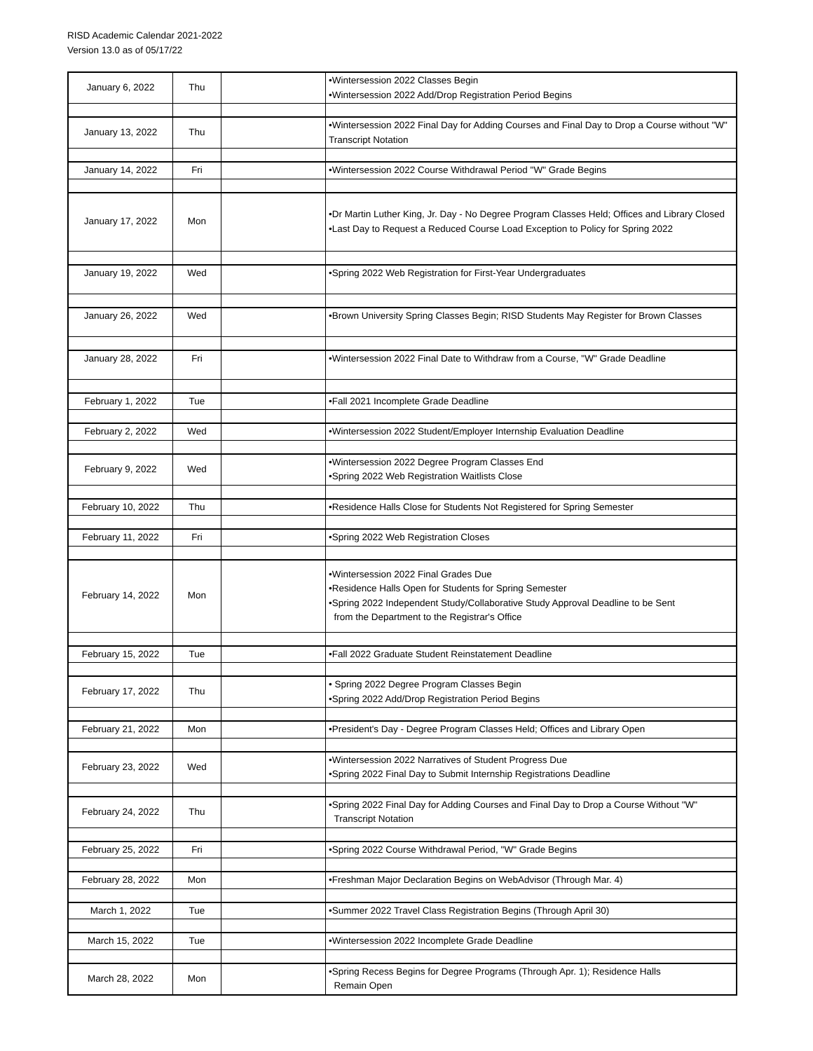RISD Academic Calendar 2021-2022
Version 13.0 as of 05/17/22
| January 6, 2022 | Thu | | •Wintersession 2022 Classes Begin •Wintersession 2022 Add/Drop Registration Period Begins |
| January 13, 2022 | Thu | | •Wintersession 2022 Final Day for Adding Courses and Final Day to Drop a Course without "W" Transcript Notation |
| January 14, 2022 | Fri | | •Wintersession 2022 Course Withdrawal Period "W" Grade Begins |
| January 17, 2022 | Mon | | •Dr Martin Luther King, Jr. Day - No Degree Program Classes Held; Offices and Library Closed •Last Day to Request a Reduced Course Load Exception to Policy for Spring 2022 |
| January 19, 2022 | Wed | | •Spring 2022 Web Registration for First-Year Undergraduates |
| January 26, 2022 | Wed | | •Brown University Spring Classes Begin; RISD Students May Register for Brown Classes |
| January 28, 2022 | Fri | | •Wintersession 2022 Final Date to Withdraw from a Course, "W" Grade Deadline |
| February 1, 2022 | Tue | | •Fall 2021 Incomplete Grade Deadline |
| February 2, 2022 | Wed | | •Wintersession 2022 Student/Employer Internship Evaluation Deadline |
| February 9, 2022 | Wed | | •Wintersession 2022 Degree Program Classes End •Spring 2022 Web Registration Waitlists Close |
| February 10, 2022 | Thu | | •Residence Halls Close for Students Not Registered for Spring Semester |
| February 11, 2022 | Fri | | •Spring 2022 Web Registration Closes |
| February 14, 2022 | Mon | | •Wintersession 2022 Final Grades Due •Residence Halls Open for Students for Spring Semester •Spring 2022 Independent Study/Collaborative Study Approval Deadline to be Sent from the Department to the Registrar's Office |
| February 15, 2022 | Tue | | •Fall 2022 Graduate Student Reinstatement Deadline |
| February 17, 2022 | Thu | | • Spring 2022 Degree Program Classes Begin •Spring 2022 Add/Drop Registration Period Begins |
| February 21, 2022 | Mon | | •President's Day - Degree Program Classes Held; Offices and Library Open |
| February 23, 2022 | Wed | | •Wintersession 2022 Narratives of Student Progress Due •Spring 2022 Final Day to Submit Internship Registrations Deadline |
| February 24, 2022 | Thu | | •Spring 2022 Final Day for Adding Courses and Final Day to Drop a Course Without "W" Transcript Notation |
| February 25, 2022 | Fri | | •Spring 2022 Course Withdrawal Period, "W" Grade Begins |
| February 28, 2022 | Mon | | •Freshman Major Declaration Begins on WebAdvisor (Through Mar. 4) |
| March 1, 2022 | Tue | | •Summer 2022 Travel Class Registration Begins (Through April 30) |
| March 15, 2022 | Tue | | •Wintersession 2022 Incomplete Grade Deadline |
| March 28, 2022 | Mon | | •Spring Recess Begins for Degree Programs (Through Apr. 1); Residence Halls Remain Open |